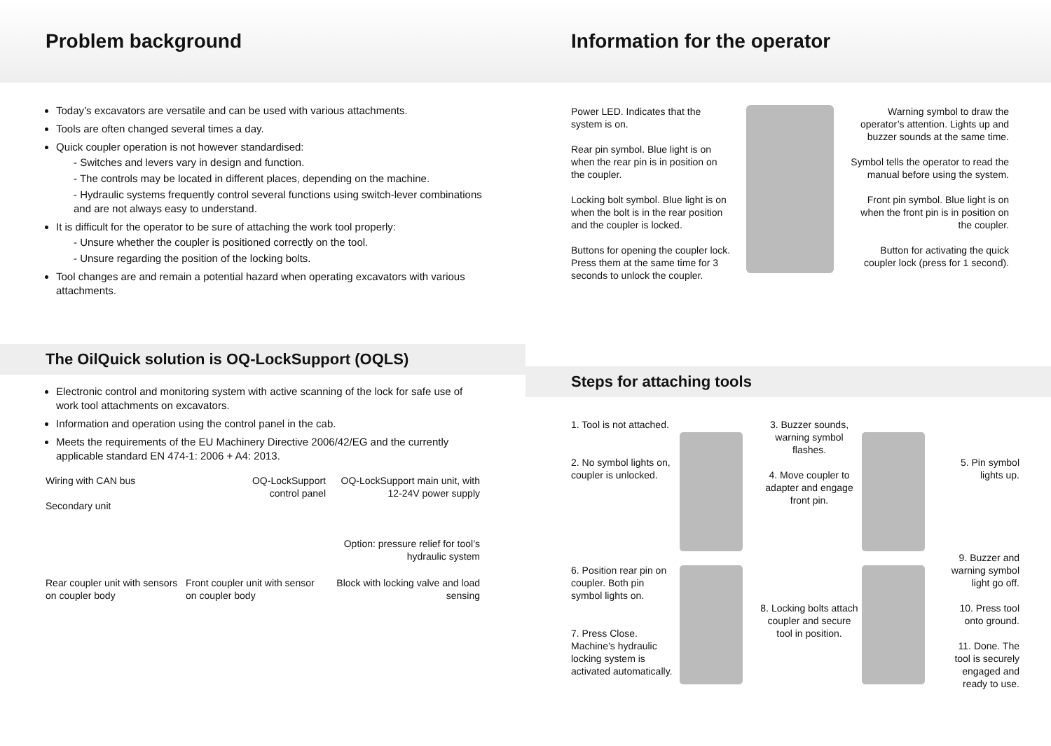Problem background
Today’s excavators are versatile and can be used with various attachments.
Tools are often changed several times a day.
Quick coupler operation is not however standardised:
- Switches and levers vary in design and function.
- The controls may be located in different places, depending on the machine.
- Hydraulic systems frequently control several functions using switch-lever combinations and are not always easy to understand.
It is difficult for the operator to be sure of attaching the work tool properly:
- Unsure whether the coupler is positioned correctly on the tool.
- Unsure regarding the position of the locking bolts.
Tool changes are and remain a potential hazard when operating excavators with various attachments.
The OilQuick solution is OQ-LockSupport (OQLS)
Electronic control and monitoring system with active scanning of the lock for safe use of work tool attachments on excavators.
Information and operation using the control panel in the cab.
Meets the requirements of the EU Machinery Directive 2006/42/EG and the currently applicable standard EN 474-1: 2006 + A4: 2013.
Wiring with CAN bus
Secondary unit
OQ-LockSupport
control panel
OQ-LockSupport main unit, with 12-24V power supply
Option: pressure relief for tool’s hydraulic system
Rear coupler unit with sensors on coupler body
Front coupler unit with sensor on coupler body
Block with locking valve and load sensing
Information for the operator
Power LED. Indicates that the system is on.
Rear pin symbol. Blue light is on when the rear pin is in position on the coupler.
Locking bolt symbol. Blue light is on when the bolt is in the rear position and the coupler is locked.
Buttons for opening the coupler lock. Press them at the same time for 3 seconds to unlock the coupler.
Warning symbol to draw the operator’s attention. Lights up and buzzer sounds at the same time.
Symbol tells the operator to read the manual before using the system.
Front pin symbol. Blue light is on when the front pin is in position on the coupler.
Button for activating the quick coupler lock (press for 1 second).
Steps for attaching tools
1. Tool is not attached.
2. No symbol lights on, coupler is unlocked.
3. Buzzer sounds, warning symbol flashes.
4. Move coupler to adapter and engage front pin.
5. Pin symbol lights up.
6. Position rear pin on coupler. Both pin symbol lights on.
7. Press Close. Machine’s hydraulic locking system is activated automatically.
8. Locking bolts attach coupler and secure tool in position.
9. Buzzer and warning symbol light go off.
10. Press tool onto ground.
11. Done. The tool is securely engaged and ready to use.